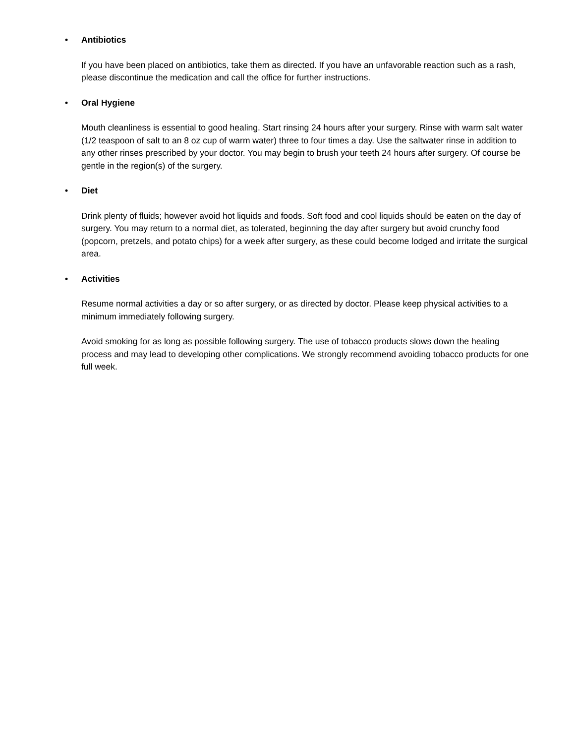• Antibiotics
If you have been placed on antibiotics, take them as directed. If you have an unfavorable reaction such as a rash, please discontinue the medication and call the office for further instructions.
• Oral Hygiene
Mouth cleanliness is essential to good healing. Start rinsing 24 hours after your surgery. Rinse with warm salt water (1/2 teaspoon of salt to an 8 oz cup of warm water) three to four times a day. Use the saltwater rinse in addition to any other rinses prescribed by your doctor. You may begin to brush your teeth 24 hours after surgery. Of course be gentle in the region(s) of the surgery.
• Diet
Drink plenty of fluids; however avoid hot liquids and foods. Soft food and cool liquids should be eaten on the day of surgery. You may return to a normal diet, as tolerated, beginning the day after surgery but avoid crunchy food (popcorn, pretzels, and potato chips) for a week after surgery, as these could become lodged and irritate the surgical area.
• Activities
Resume normal activities a day or so after surgery, or as directed by doctor. Please keep physical activities to a minimum immediately following surgery.
Avoid smoking for as long as possible following surgery. The use of tobacco products slows down the healing process and may lead to developing other complications. We strongly recommend avoiding tobacco products for one full week.